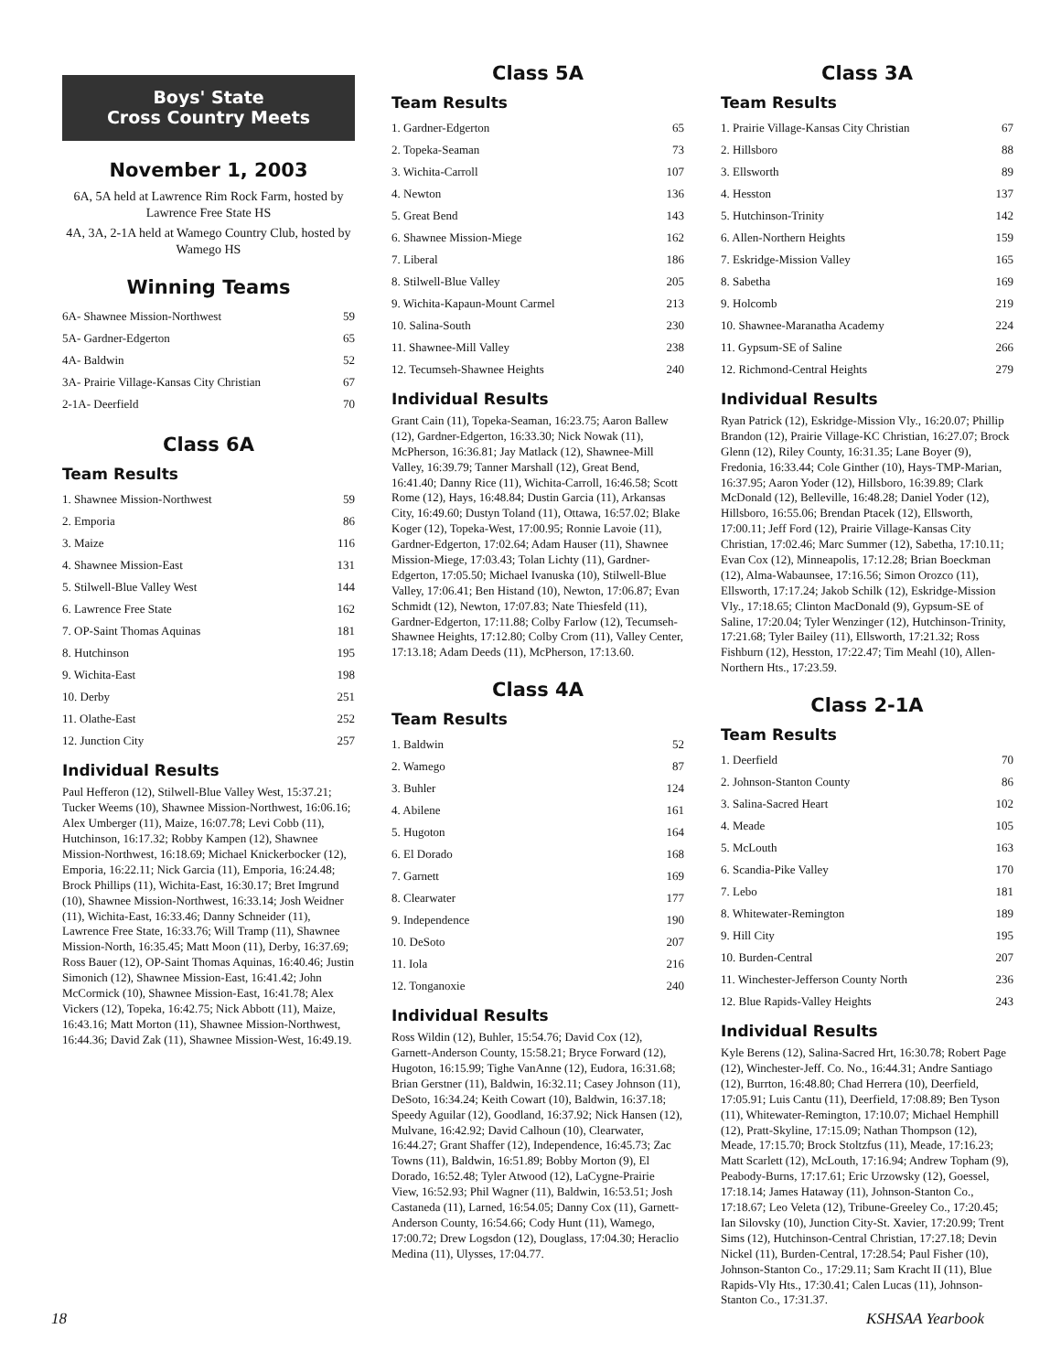Boys' State
Cross Country Meets
November 1, 2003
6A, 5A held at Lawrence Rim Rock Farm, hosted by Lawrence Free State HS
4A, 3A, 2-1A held at Wamego Country Club, hosted by Wamego HS
Winning Teams
| 6A- Shawnee Mission-Northwest | 59 |
| 5A- Gardner-Edgerton | 65 |
| 4A- Baldwin | 52 |
| 3A- Prairie Village-Kansas City Christian | 67 |
| 2-1A- Deerfield | 70 |
Class 6A
Team Results
| 1. Shawnee Mission-Northwest | 59 |
| 2. Emporia | 86 |
| 3. Maize | 116 |
| 4. Shawnee Mission-East | 131 |
| 5. Stilwell-Blue Valley West | 144 |
| 6. Lawrence Free State | 162 |
| 7. OP-Saint Thomas Aquinas | 181 |
| 8. Hutchinson | 195 |
| 9. Wichita-East | 198 |
| 10. Derby | 251 |
| 11. Olathe-East | 252 |
| 12. Junction City | 257 |
Individual Results
Paul Hefferon (12), Stilwell-Blue Valley West, 15:37.21; Tucker Weems (10), Shawnee Mission-Northwest, 16:06.16; Alex Umberger (11), Maize, 16:07.78; Levi Cobb (11), Hutchinson, 16:17.32; Robby Kampen (12), Shawnee Mission-Northwest, 16:18.69; Michael Knickerbocker (12), Emporia, 16:22.11; Nick Garcia (11), Emporia, 16:24.48; Brock Phillips (11), Wichita-East, 16:30.17; Bret Imgrund (10), Shawnee Mission-Northwest, 16:33.14; Josh Weidner (11), Wichita-East, 16:33.46; Danny Schneider (11), Lawrence Free State, 16:33.76; Will Tramp (11), Shawnee Mission-North, 16:35.45; Matt Moon (11), Derby, 16:37.69; Ross Bauer (12), OP-Saint Thomas Aquinas, 16:40.46; Justin Simonich (12), Shawnee Mission-East, 16:41.42; John McCormick (10), Shawnee Mission-East, 16:41.78; Alex Vickers (12), Topeka, 16:42.75; Nick Abbott (11), Maize, 16:43.16; Matt Morton (11), Shawnee Mission-Northwest, 16:44.36; David Zak (11), Shawnee Mission-West, 16:49.19.
Class 5A
Team Results
| 1. Gardner-Edgerton | 65 |
| 2. Topeka-Seaman | 73 |
| 3. Wichita-Carroll | 107 |
| 4. Newton | 136 |
| 5. Great Bend | 143 |
| 6. Shawnee Mission-Miege | 162 |
| 7. Liberal | 186 |
| 8. Stilwell-Blue Valley | 205 |
| 9. Wichita-Kapaun-Mount Carmel | 213 |
| 10. Salina-South | 230 |
| 11. Shawnee-Mill Valley | 238 |
| 12. Tecumseh-Shawnee Heights | 240 |
Individual Results
Grant Cain (11), Topeka-Seaman, 16:23.75; Aaron Ballew (12), Gardner-Edgerton, 16:33.30; Nick Nowak (11), McPherson, 16:36.81; Jay Matlack (12), Shawnee-Mill Valley, 16:39.79; Tanner Marshall (12), Great Bend, 16:41.40; Danny Rice (11), Wichita-Carroll, 16:46.58; Scott Rome (12), Hays, 16:48.84; Dustin Garcia (11), Arkansas City, 16:49.60; Dustyn Toland (11), Ottawa, 16:57.02; Blake Koger (12), Topeka-West, 17:00.95; Ronnie Lavoie (11), Gardner-Edgerton, 17:02.64; Adam Hauser (11), Shawnee Mission-Miege, 17:03.43; Tolan Lichty (11), Gardner-Edgerton, 17:05.50; Michael Ivanuska (10), Stilwell-Blue Valley, 17:06.41; Ben Histand (10), Newton, 17:06.87; Evan Schmidt (12), Newton, 17:07.83; Nate Thiesfeld (11), Gardner-Edgerton, 17:11.88; Colby Farlow (12), Tecumseh-Shawnee Heights, 17:12.80; Colby Crom (11), Valley Center, 17:13.18; Adam Deeds (11), McPherson, 17:13.60.
Class 4A
Team Results
| 1. Baldwin | 52 |
| 2. Wamego | 87 |
| 3. Buhler | 124 |
| 4. Abilene | 161 |
| 5. Hugoton | 164 |
| 6. El Dorado | 168 |
| 7. Garnett | 169 |
| 8. Clearwater | 177 |
| 9. Independence | 190 |
| 10. DeSoto | 207 |
| 11. Iola | 216 |
| 12. Tonganoxie | 240 |
Individual Results
Ross Wildin (12), Buhler, 15:54.76; David Cox (12), Garnett-Anderson County, 15:58.21; Bryce Forward (12), Hugoton, 16:15.99; Tighe VanAnne (12), Eudora, 16:31.68; Brian Gerstner (11), Baldwin, 16:32.11; Casey Johnson (11), DeSoto, 16:34.24; Keith Cowart (10), Baldwin, 16:37.18; Speedy Aguilar (12), Goodland, 16:37.92; Nick Hansen (12), Mulvane, 16:42.92; David Calhoun (10), Clearwater, 16:44.27; Grant Shaffer (12), Independence, 16:45.73; Zac Towns (11), Baldwin, 16:51.89; Bobby Morton (9), El Dorado, 16:52.48; Tyler Atwood (12), LaCygne-Prairie View, 16:52.93; Phil Wagner (11), Baldwin, 16:53.51; Josh Castaneda (11), Larned, 16:54.05; Danny Cox (11), Garnett-Anderson County, 16:54.66; Cody Hunt (11), Wamego, 17:00.72; Drew Logsdon (12), Douglass, 17:04.30; Heraclio Medina (11), Ulysses, 17:04.77.
Class 3A
Team Results
| 1. Prairie Village-Kansas City Christian | 67 |
| 2. Hillsboro | 88 |
| 3. Ellsworth | 89 |
| 4. Hesston | 137 |
| 5. Hutchinson-Trinity | 142 |
| 6. Allen-Northern Heights | 159 |
| 7. Eskridge-Mission Valley | 165 |
| 8. Sabetha | 169 |
| 9. Holcomb | 219 |
| 10. Shawnee-Maranatha Academy | 224 |
| 11. Gypsum-SE of Saline | 266 |
| 12. Richmond-Central Heights | 279 |
Individual Results
Ryan Patrick (12), Eskridge-Mission Vly., 16:20.07; Phillip Brandon (12), Prairie Village-KC Christian, 16:27.07; Brock Glenn (12), Riley County, 16:31.35; Lane Boyer (9), Fredonia, 16:33.44; Cole Ginther (10), Hays-TMP-Marian, 16:37.95; Aaron Yoder (12), Hillsboro, 16:39.89; Clark McDonald (12), Belleville, 16:48.28; Daniel Yoder (12), Hillsboro, 16:55.06; Brendan Ptacek (12), Ellsworth, 17:00.11; Jeff Ford (12), Prairie Village-Kansas City Christian, 17:02.46; Marc Summer (12), Sabetha, 17:10.11; Evan Cox (12), Minneapolis, 17:12.28; Brian Boeckman (12), Alma-Wabaunsee, 17:16.56; Simon Orozco (11), Ellsworth, 17:17.24; Jakob Schilk (12), Eskridge-Mission Vly., 17:18.65; Clinton MacDonald (9), Gypsum-SE of Saline, 17:20.04; Tyler Wenzinger (12), Hutchinson-Trinity, 17:21.68; Tyler Bailey (11), Ellsworth, 17:21.32; Ross Fishburn (12), Hesston, 17:22.47; Tim Meahl (10), Allen-Northern Hts., 17:23.59.
Class 2-1A
Team Results
| 1. Deerfield | 70 |
| 2. Johnson-Stanton County | 86 |
| 3. Salina-Sacred Heart | 102 |
| 4. Meade | 105 |
| 5. McLouth | 163 |
| 6. Scandia-Pike Valley | 170 |
| 7. Lebo | 181 |
| 8. Whitewater-Remington | 189 |
| 9. Hill City | 195 |
| 10. Burden-Central | 207 |
| 11. Winchester-Jefferson County North | 236 |
| 12. Blue Rapids-Valley Heights | 243 |
Individual Results
Kyle Berens (12), Salina-Sacred Hrt, 16:30.78; Robert Page (12), Winchester-Jeff. Co. No., 16:44.31; Andre Santiago (12), Burrton, 16:48.80; Chad Herrera (10), Deerfield, 17:05.91; Luis Cantu (11), Deerfield, 17:08.89; Ben Tyson (11), Whitewater-Remington, 17:10.07; Michael Hemphill (12), Pratt-Skyline, 17:15.09; Nathan Thompson (12), Meade, 17:15.70; Brock Stoltzfus (11), Meade, 17:16.23; Matt Scarlett (12), McLouth, 17:16.94; Andrew Topham (9), Peabody-Burns, 17:17.61; Eric Urzowsky (12), Goessel, 17:18.14; James Hataway (11), Johnson-Stanton Co., 17:18.67; Leo Veleta (12), Tribune-Greeley Co., 17:20.45; Ian Silovsky (10), Junction City-St. Xavier, 17:20.99; Trent Sims (12), Hutchinson-Central Christian, 17:27.18; Devin Nickel (11), Burden-Central, 17:28.54; Paul Fisher (10), Johnson-Stanton Co., 17:29.11; Sam Kracht II (11), Blue Rapids-Vly Hts., 17:30.41; Calen Lucas (11), Johnson-Stanton Co., 17:31.37.
18 KSHSAA Yearbook